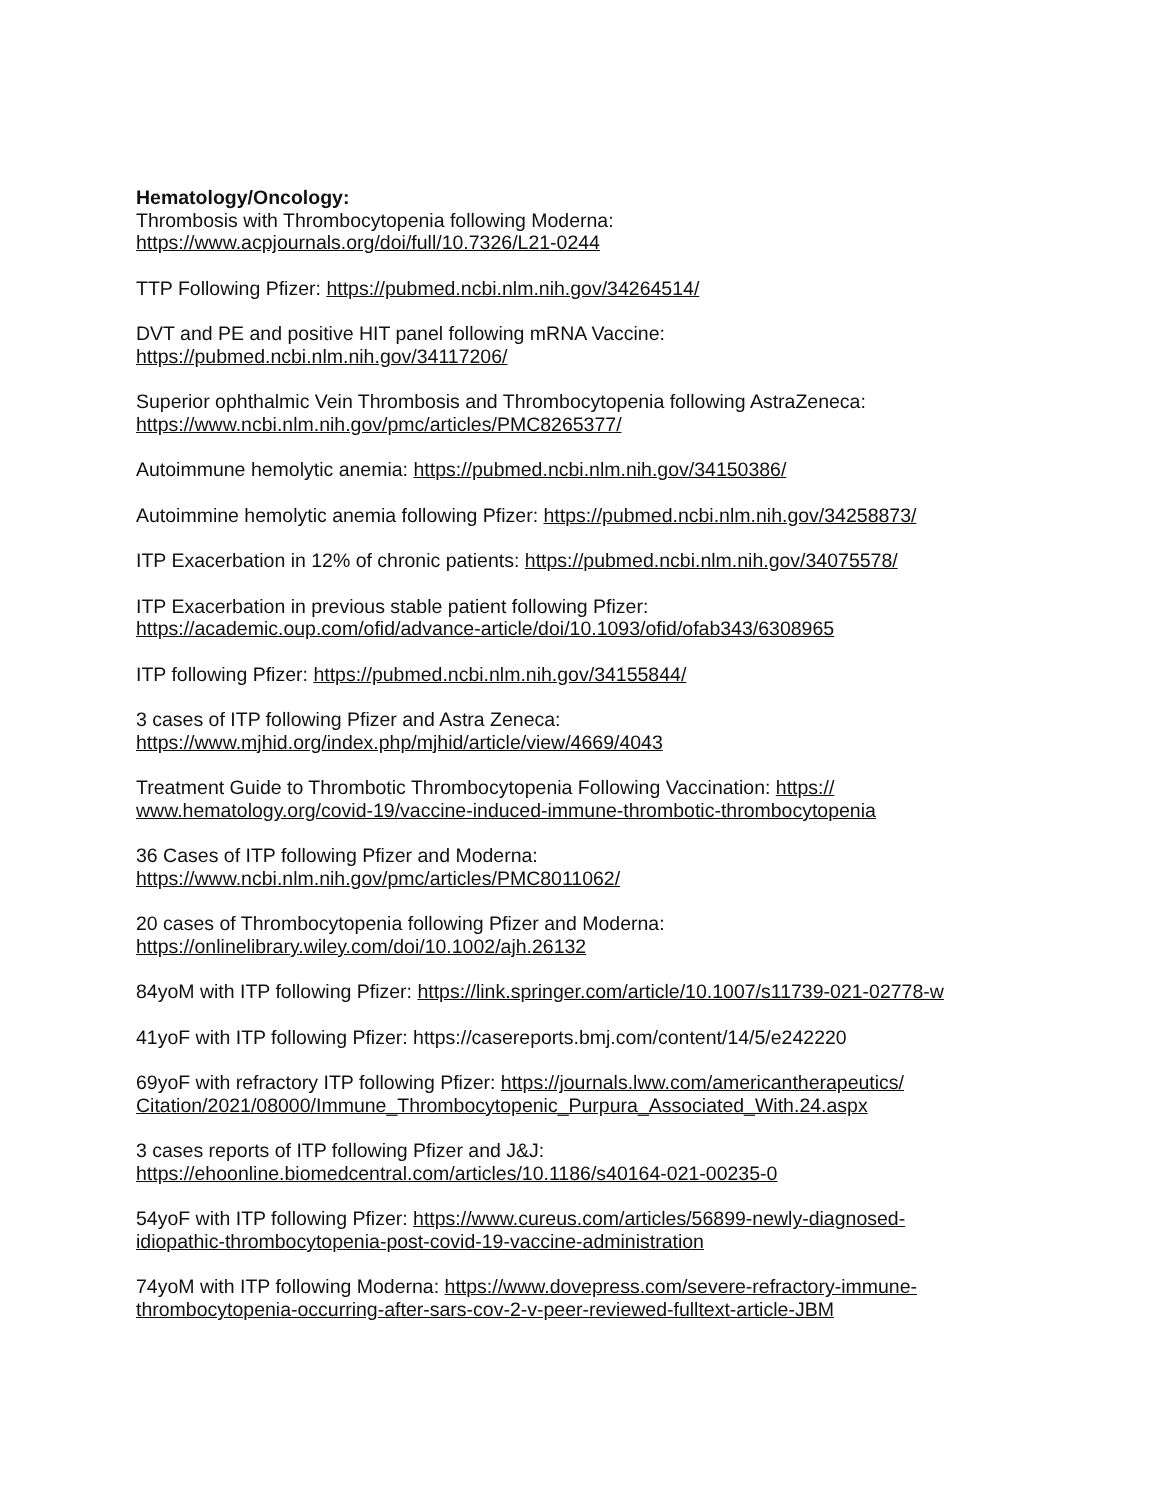Hematology/Oncology:
Thrombosis with Thrombocytopenia following Moderna:
https://www.acpjournals.org/doi/full/10.7326/L21-0244
TTP Following Pfizer: https://pubmed.ncbi.nlm.nih.gov/34264514/
DVT and PE and positive HIT panel following mRNA Vaccine:
https://pubmed.ncbi.nlm.nih.gov/34117206/
Superior ophthalmic Vein Thrombosis and Thrombocytopenia following AstraZeneca:
https://www.ncbi.nlm.nih.gov/pmc/articles/PMC8265377/
Autoimmune hemolytic anemia: https://pubmed.ncbi.nlm.nih.gov/34150386/
Autoimmine hemolytic anemia following Pfizer: https://pubmed.ncbi.nlm.nih.gov/34258873/
ITP Exacerbation in 12% of chronic patients: https://pubmed.ncbi.nlm.nih.gov/34075578/
ITP Exacerbation in previous stable patient following Pfizer:
https://academic.oup.com/ofid/advance-article/doi/10.1093/ofid/ofab343/6308965
ITP following Pfizer: https://pubmed.ncbi.nlm.nih.gov/34155844/
3 cases of ITP following Pfizer and Astra Zeneca:
https://www.mjhid.org/index.php/mjhid/article/view/4669/4043
Treatment Guide to Thrombotic Thrombocytopenia Following Vaccination: https://
www.hematology.org/covid-19/vaccine-induced-immune-thrombotic-thrombocytopenia
36 Cases of ITP following Pfizer and Moderna:
https://www.ncbi.nlm.nih.gov/pmc/articles/PMC8011062/
20 cases of Thrombocytopenia following Pfizer and Moderna:
https://onlinelibrary.wiley.com/doi/10.1002/ajh.26132
84yoM with ITP following Pfizer: https://link.springer.com/article/10.1007/s11739-021-02778-w
41yoF with ITP following Pfizer: https://casereports.bmj.com/content/14/5/e242220
69yoF with refractory ITP following Pfizer: https://journals.lww.com/americantherapeutics/
Citation/2021/08000/Immune_Thrombocytopenic_Purpura_Associated_With.24.aspx
3 cases reports of ITP following Pfizer and J&J:
https://ehoonline.biomedcentral.com/articles/10.1186/s40164-021-00235-0
54yoF with ITP following Pfizer: https://www.cureus.com/articles/56899-newly-diagnosed-
idiopathic-thrombocytopenia-post-covid-19-vaccine-administration
74yoM with ITP following Moderna: https://www.dovepress.com/severe-refractory-immune-
thrombocytopenia-occurring-after-sars-cov-2-v-peer-reviewed-fulltext-article-JBM